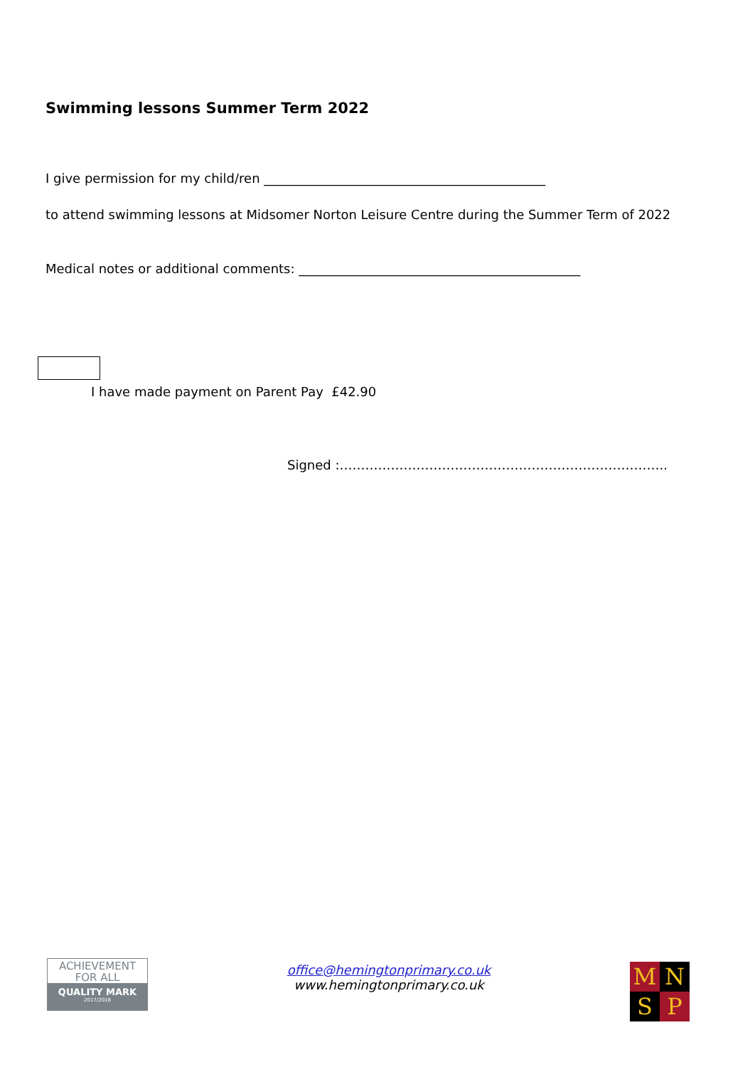Swimming lessons Summer Term 2022
I give permission for my child/ren ____________________________________________
to attend swimming lessons at Midsomer Norton Leisure Centre during the Summer Term of 2022
Medical notes or additional comments: ____________________________________________
I have made payment on Parent Pay £42.90
Signed :…………………………………………………………………..
ACHIEVEMENT
FOR ALL
QUALITY MARK
2017/2018
office@hemingtonprimary.co.uk
www.hemingtonprimary.co.uk
M
N
S
P